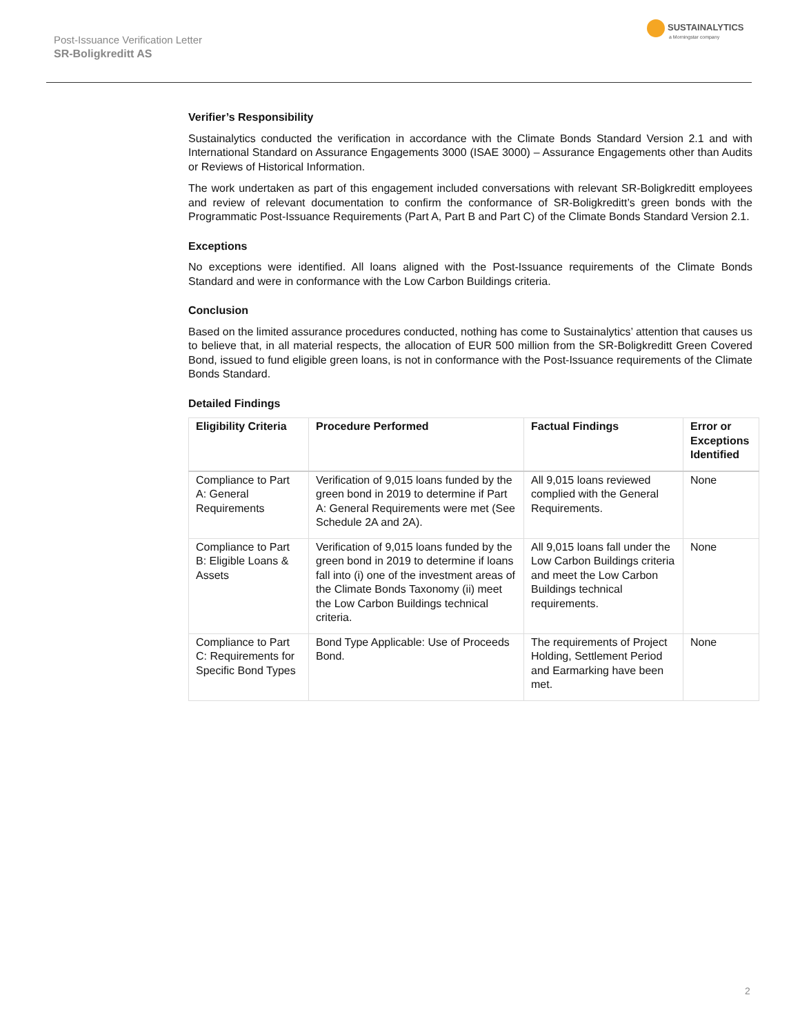Post-Issuance Verification Letter
SR-Boligkreditt AS
SUSTAINALYTICS
a Morningstar company
Verifier’s Responsibility
Sustainalytics conducted the verification in accordance with the Climate Bonds Standard Version 2.1 and with International Standard on Assurance Engagements 3000 (ISAE 3000) – Assurance Engagements other than Audits or Reviews of Historical Information.
The work undertaken as part of this engagement included conversations with relevant SR-Boligkreditt employees and review of relevant documentation to confirm the conformance of SR-Boligkreditt’s green bonds with the Programmatic Post-Issuance Requirements (Part A, Part B and Part C) of the Climate Bonds Standard Version 2.1.
Exceptions
No exceptions were identified. All loans aligned with the Post-Issuance requirements of the Climate Bonds Standard and were in conformance with the Low Carbon Buildings criteria.
Conclusion
Based on the limited assurance procedures conducted, nothing has come to Sustainalytics’ attention that causes us to believe that, in all material respects, the allocation of EUR 500 million from the SR-Boligkreditt Green Covered Bond, issued to fund eligible green loans, is not in conformance with the Post-Issuance requirements of the Climate Bonds Standard.
Detailed Findings
| Eligibility Criteria | Procedure Performed | Factual Findings | Error or Exceptions Identified |
| --- | --- | --- | --- |
| Compliance to Part A: General Requirements | Verification of 9,015 loans funded by the green bond in 2019 to determine if Part A: General Requirements were met (See Schedule 2A and 2A). | All 9,015 loans reviewed complied with the General Requirements. | None |
| Compliance to Part B: Eligible Loans & Assets | Verification of 9,015 loans funded by the green bond in 2019 to determine if loans fall into (i) one of the investment areas of the Climate Bonds Taxonomy (ii) meet the Low Carbon Buildings technical criteria. | All 9,015 loans fall under the Low Carbon Buildings criteria and meet the Low Carbon Buildings technical requirements. | None |
| Compliance to Part C: Requirements for Specific Bond Types | Bond Type Applicable: Use of Proceeds Bond. | The requirements of Project Holding, Settlement Period and Earmarking have been met. | None |
2